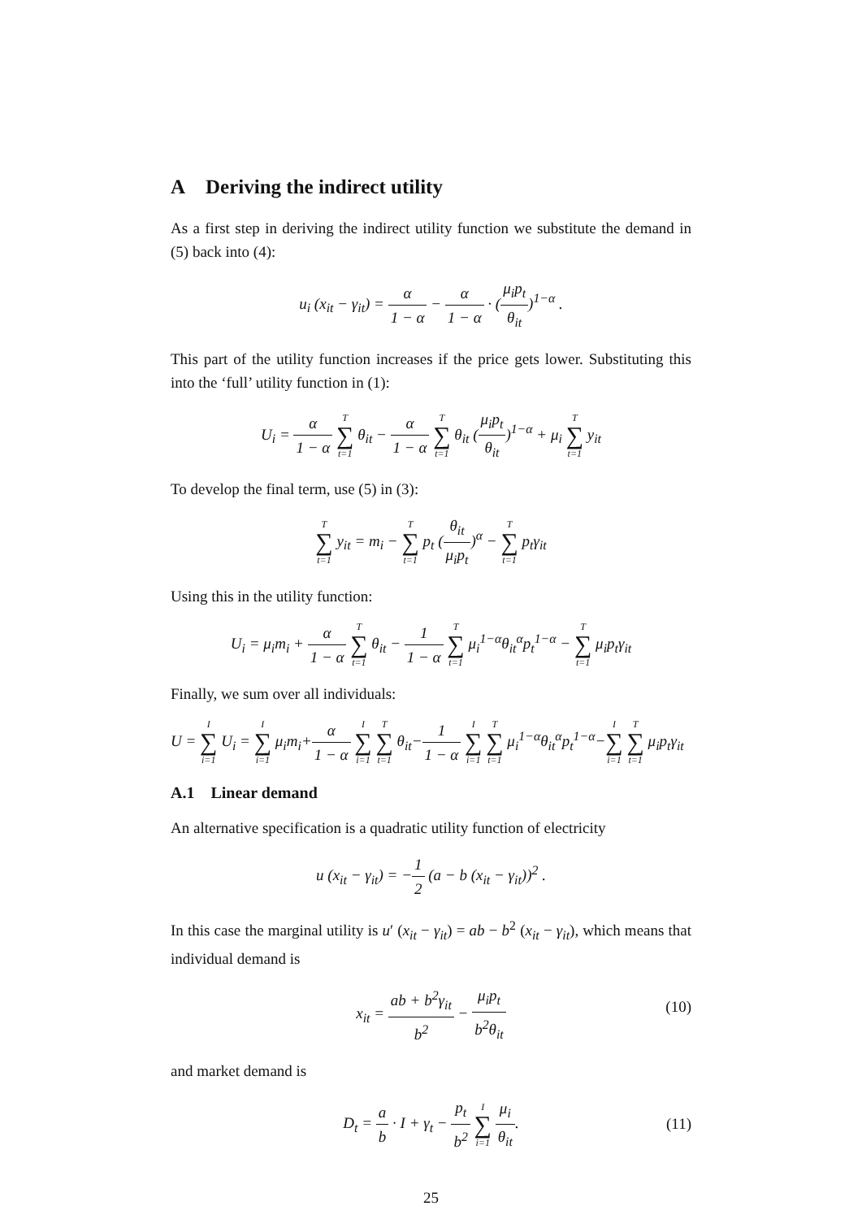A Deriving the indirect utility
As a first step in deriving the indirect utility function we substitute the demand in (5) back into (4):
u<sub>i</sub> (x<sub>it</sub> − γ<sub>it</sub>) = α 1 − α − α 1 − α · (μ<sub>i</sub>p<sub>t</sub> θ<sub>it</sub>)<sup>1−α</sup> .
This part of the utility function increases if the price gets lower. Substituting this into the ‘full’ utility function in (1):
U<sub>i</sub> = α 1 − α T ∑ t=1 θ<sub>it</sub> − α 1 − α T ∑ t=1 θ<sub>it</sub> (μ<sub>i</sub>p<sub>t</sub> θ<sub>it</sub>)<sup>1−α</sup> + μ<sub>i</sub> T ∑ t=1 y<sub>it</sub>
To develop the final term, use (5) in (3):
T ∑ t=1 y<sub>it</sub> = m<sub>i</sub> − T ∑ t=1 p<sub>t</sub> (θ<sub>it</sub> μ<sub>i</sub>p<sub>t</sub>)<sup>α</sup> − T ∑ t=1 p<sub>t</sub>γ<sub>it</sub>
Using this in the utility function:
U<sub>i</sub> = μ<sub>i</sub>m<sub>i</sub> + α 1 − α T ∑ t=1 θ<sub>it</sub> − 1 1 − α T ∑ t=1 μ<sub>i</sub><sup>1−α</sup>θ<sub>it</sub><sup>α</sup>p<sub>t</sub><sup>1−α</sup> − T ∑ t=1 μ<sub>i</sub>p<sub>t</sub>γ<sub>it</sub>
Finally, we sum over all individuals:
U = I ∑ i=1 U<sub>i</sub> = I ∑ i=1 μ<sub>i</sub>m<sub>i</sub>+α 1 − α I ∑ i=1 T ∑ t=1 θ<sub>it</sub>−1 1 − α I ∑ i=1 T ∑ t=1 μ<sub>i</sub><sup>1−α</sup>θ<sub>it</sub><sup>α</sup>p<sub>t</sub><sup>1−α</sup>−I ∑ i=1 T ∑ t=1 μ<sub>i</sub>p<sub>t</sub>γ<sub>it</sub>
A.1 Linear demand
An alternative specification is a quadratic utility function of electricity
u (x<sub>it</sub> − γ<sub>it</sub>) = −1 2 (a − b (x<sub>it</sub> − γ<sub>it</sub>))<sup>2</sup> .
In this case the marginal utility is u′ (x<sub>it</sub> − γ<sub>it</sub>) = ab − b<sup>2</sup> (x<sub>it</sub> − γ<sub>it</sub>), which means that individual demand is
x<sub>it</sub> = ab + b<sup>2</sup>γ<sub>it</sub> b<sup>2</sup> − μ<sub>i</sub>p<sub>t</sub> b<sup>2</sup>θ<sub>it</sub>
(10)
and market demand is
D<sub>t</sub> = a b · I + γ<sub>t</sub> − p<sub>t</sub> b<sup>2</sup> I ∑ i=1 μ<sub>i</sub> θ<sub>it</sub>.
(11)
25